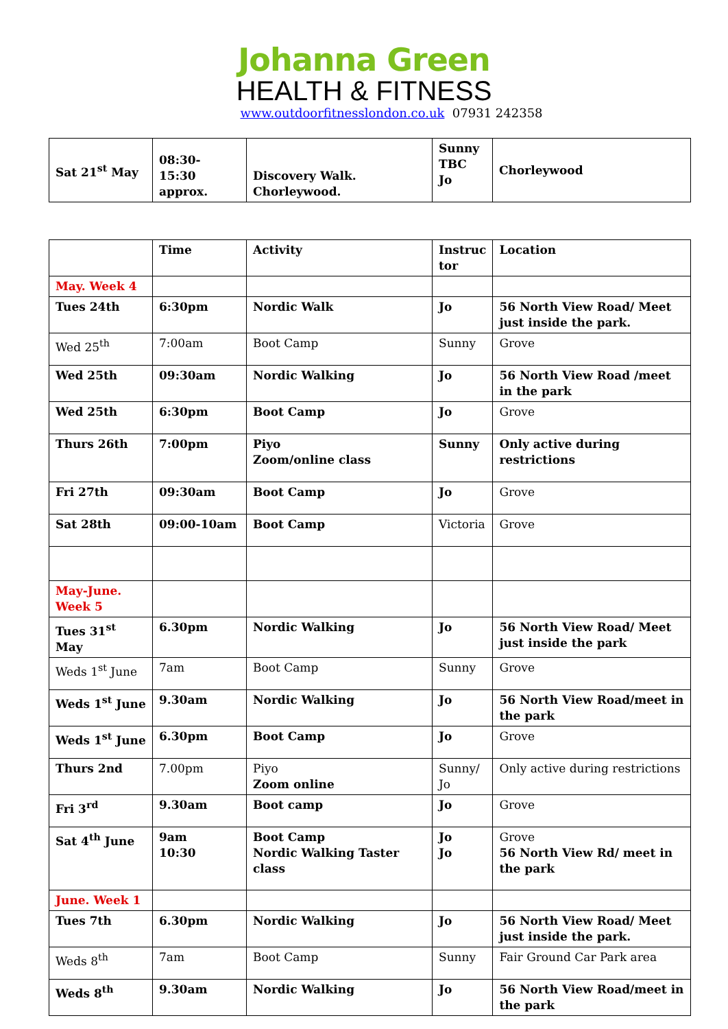Johanna Green
HEALTH & FITNESS
www.outdoorfitnesslondon.co.uk 07931 242358
| Sat 21<sup>st</sup> May | 08:30- 15:30 approx. | Discovery Walk. Chorleywood. | Sunny TBC Jo | Chorleywood |
| | Time | Activity | Instruc tor | Location |
| May. Week 4 | | | | |
| Tues 24th | 6:30pm | Nordic Walk | Jo | 56 North View Road/ Meet just inside the park. |
| Wed 25<sup>th</sup> | 7:00am | Boot Camp | Sunny | Grove |
| Wed 25th | 09:30am | Nordic Walking | Jo | 56 North View Road /meet in the park |
| Wed 25th | 6:30pm | Boot Camp | Jo | Grove |
| Thurs 26th | 7:00pm | Piyo Zoom/online class | Sunny | Only active during restrictions |
| Fri 27th | 09:30am | Boot Camp | Jo | Grove |
| Sat 28th | 09:00-10am | Boot Camp | Victoria | Grove |
| May-June. Week 5 | | | | |
| Tues 31<sup>st</sup> May | 6.30pm | Nordic Walking | Jo | 56 North View Road/ Meet just inside the park |
| Weds 1<sup>st</sup> June | 7am | Boot Camp | Sunny | Grove |
| Weds 1<sup>st</sup> June | 9.30am | Nordic Walking | Jo | 56 North View Road/meet in the park |
| Weds 1<sup>st</sup> June | 6.30pm | Boot Camp | Jo | Grove |
| Thurs 2nd | 7.00pm | Piyo Zoom online | Sunny/ Jo | Only active during restrictions |
| Fri 3<sup>rd</sup> | 9.30am | Boot camp | Jo | Grove |
| Sat 4<sup>th</sup> June | 9am 10:30 | Boot Camp Nordic Walking Taster class | Jo Jo | Grove 56 North View Rd/ meet in the park |
| June. Week 1 | | | | |
| Tues 7th | 6.30pm | Nordic Walking | Jo | 56 North View Road/ Meet just inside the park. |
| Weds 8<sup>th</sup> | 7am | Boot Camp | Sunny | Fair Ground Car Park area |
| Weds 8<sup>th</sup> | 9.30am | Nordic Walking | Jo | 56 North View Road/meet in the park |